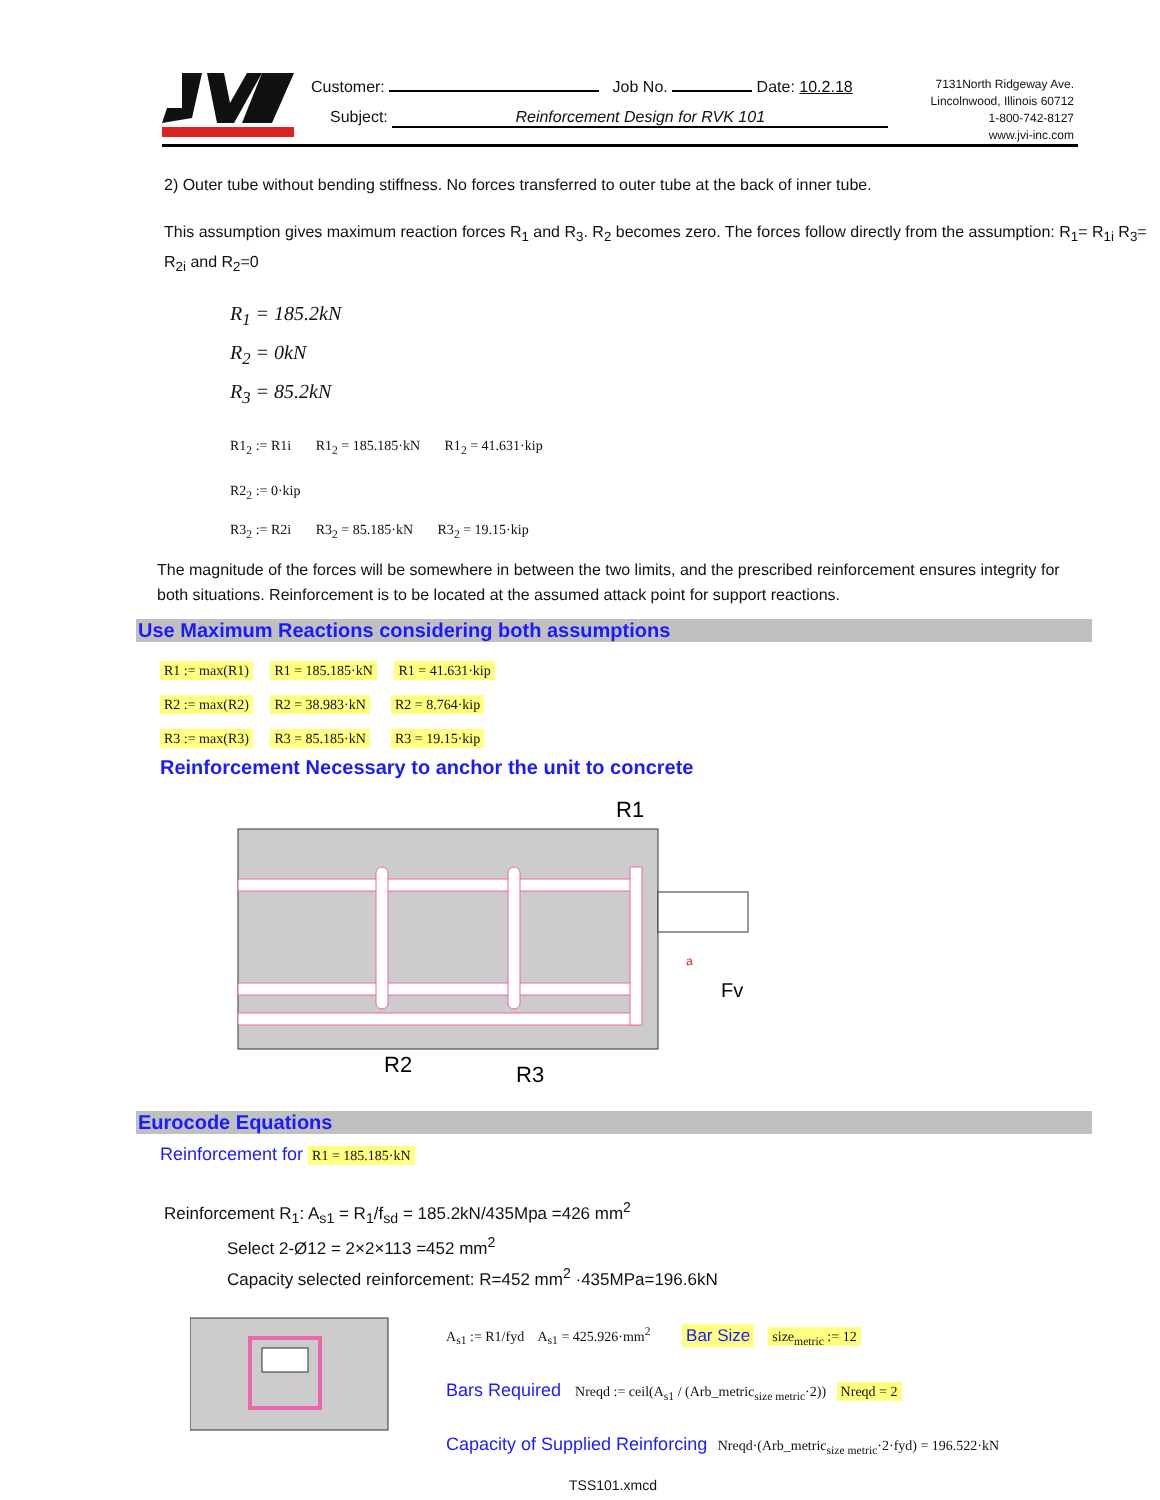Customer: Job No. Date: 10.2.18
Subject: Reinforcement Design for RVK 101
7131North Ridgeway Ave.
Lincolnwood, Illinois 60712
1-800-742-8127
www.jvi-inc.com
2) Outer tube without bending stiffness. No forces transferred to outer tube at the back of inner tube.
This assumption gives maximum reaction forces R<sub>1</sub> and R<sub>3</sub>. R<sub>2</sub> becomes zero. The forces follow directly from the assumption: R<sub>1</sub>= R<sub>1i</sub> R<sub>3</sub>= R<sub>2i</sub> and R<sub>2</sub>=0
R<sub>1</sub> = 185.2kN
R<sub>2</sub> = 0kN
R<sub>3</sub> = 85.2kN
R1<sub>2</sub> := R1i R1<sub>2</sub> = 185.185·kN R1<sub>2</sub> = 41.631·kip
R2<sub>2</sub> := 0·kip
R3<sub>2</sub> := R2i R3<sub>2</sub> = 85.185·kN R3<sub>2</sub> = 19.15·kip
The magnitude of the forces will be somewhere in between the two limits, and the prescribed reinforcement ensures integrity for both situations. Reinforcement is to be located at the assumed attack point for support reactions.
Use Maximum Reactions considering both assumptions
R1 := max(R1) R1 = 185.185·kN R1 = 41.631·kip
R2 := max(R2) R2 = 38.983·kN R2 = 8.764·kip
R3 := max(R3) R3 = 85.185·kN R3 = 19.15·kip
Reinforcement Necessary to anchor the unit to concrete
R1
R2
R3
Fv
a
Eurocode Equations
Reinforcement for R1 = 185.185·kN
Reinforcement R<sub>1</sub>: A<sub>s1</sub> = R<sub>1</sub>/f<sub>sd</sub> = 185.2kN/435Mpa =426 mm<sup>2</sup>
Select 2-Ø12 = 2×2×113 =452 mm<sup>2</sup>
Capacity selected reinforcement: R=452 mm<sup>2</sup> ·435MPa=196.6kN
A<sub>s1</sub> := R1/fyd A<sub>s1</sub> = 425.926·mm<sup>2</sup> Bar Size size<sub>metric</sub> := 12
Bars Required Nreqd := ceil(A<sub>s1</sub> / (Arb_metric<sub>size metric</sub>·2)) Nreqd = 2
Capacity of Supplied Reinforcing Nreqd·(Arb_metric<sub>size metric</sub>·2·fyd) = 196.522·kN
TSS101.xmcd